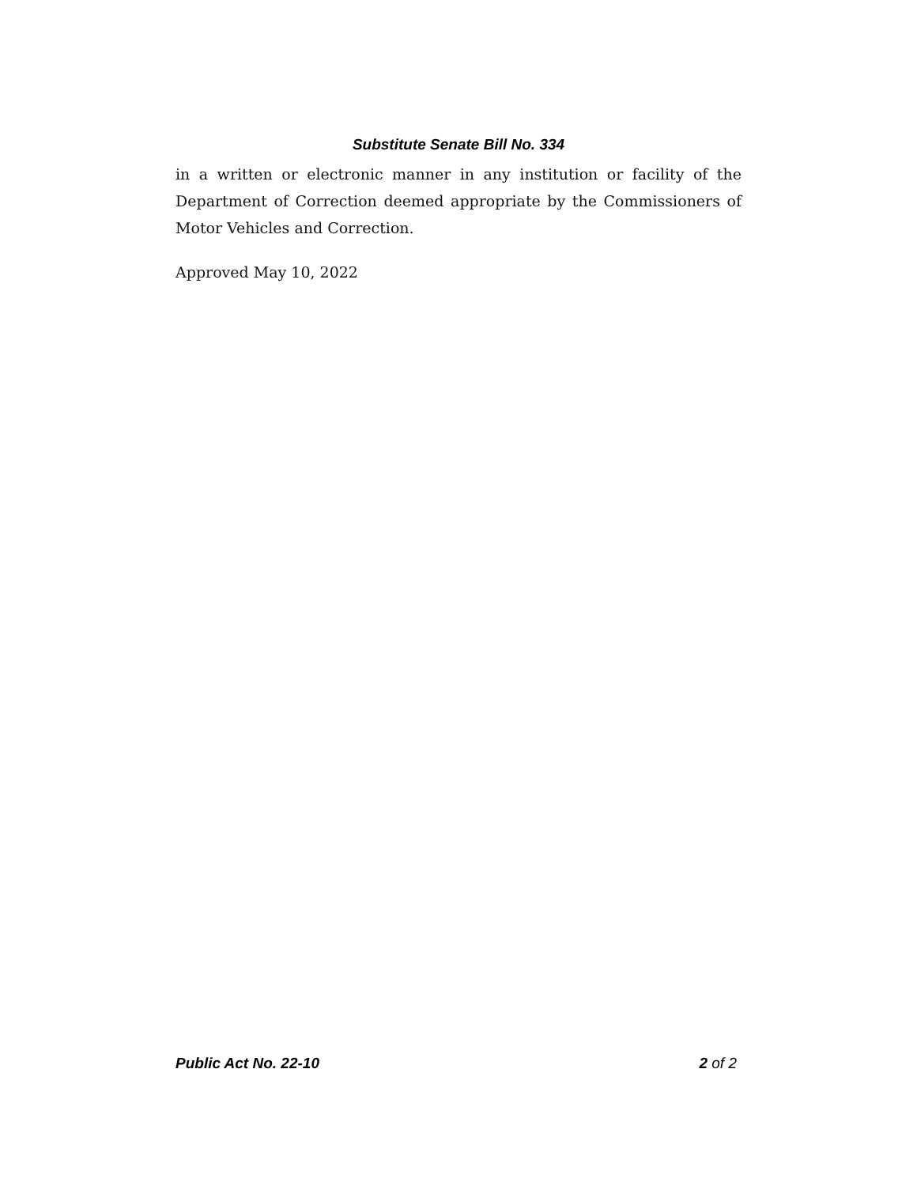Substitute Senate Bill No. 334
in a written or electronic manner in any institution or facility of the Department of Correction deemed appropriate by the Commissioners of Motor Vehicles and Correction.
Approved May 10, 2022
Public Act No. 22-10 2 of 2